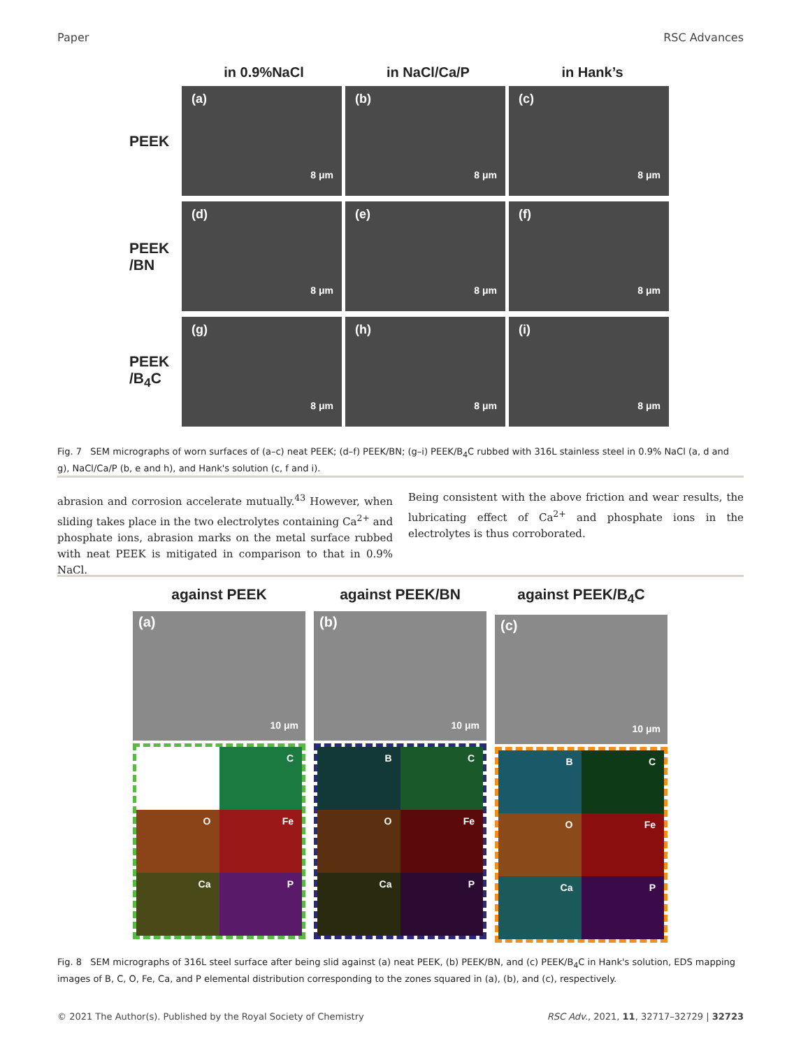Paper RSC Advances
in 0.9%NaCl in NaCl/Ca/P in Hank’s
PEEK
(a)
8 μm
(b)
8 μm
(c)
8 μm
PEEK
/BN
(d)
8 μm
(e)
8 μm
(f)
8 μm
PEEK
/B<sub>4</sub>C
(g)
8 μm
(h)
8 μm
(i)
8 μm
Fig. 7 SEM micrographs of worn surfaces of (a–c) neat PEEK; (d–f) PEEK/BN; (g–i) PEEK/B<sub>4</sub>C rubbed with 316L stainless steel in 0.9% NaCl (a, d and g), NaCl/Ca/P (b, e and h), and Hank's solution (c, f and i).
abrasion and corrosion accelerate mutually.<sup>43</sup> However, when sliding takes place in the two electrolytes containing Ca<sup>2+</sup> and phosphate ions, abrasion marks on the metal surface rubbed with neat PEEK is mitigated in comparison to that in 0.9% NaCl.
Being consistent with the above friction and wear results, the lubricating effect of Ca<sup>2+</sup> and phosphate ions in the electrolytes is thus corroborated.
against PEEK
(a)
10 μm
C
O
Fe
Ca
P
against PEEK/BN
(b)
10 μm
B
C
O
Fe
Ca
P
against PEEK/B<sub>4</sub>C
(c)
10 μm
B
C
O
Fe
Ca
P
Fig. 8 SEM micrographs of 316L steel surface after being slid against (a) neat PEEK, (b) PEEK/BN, and (c) PEEK/B<sub>4</sub>C in Hank's solution, EDS mapping images of B, C, O, Fe, Ca, and P elemental distribution corresponding to the zones squared in (a), (b), and (c), respectively.
© 2021 The Author(s). Published by the Royal Society of Chemistry RSC Adv., 2021, 11, 32717–32729 | 32723